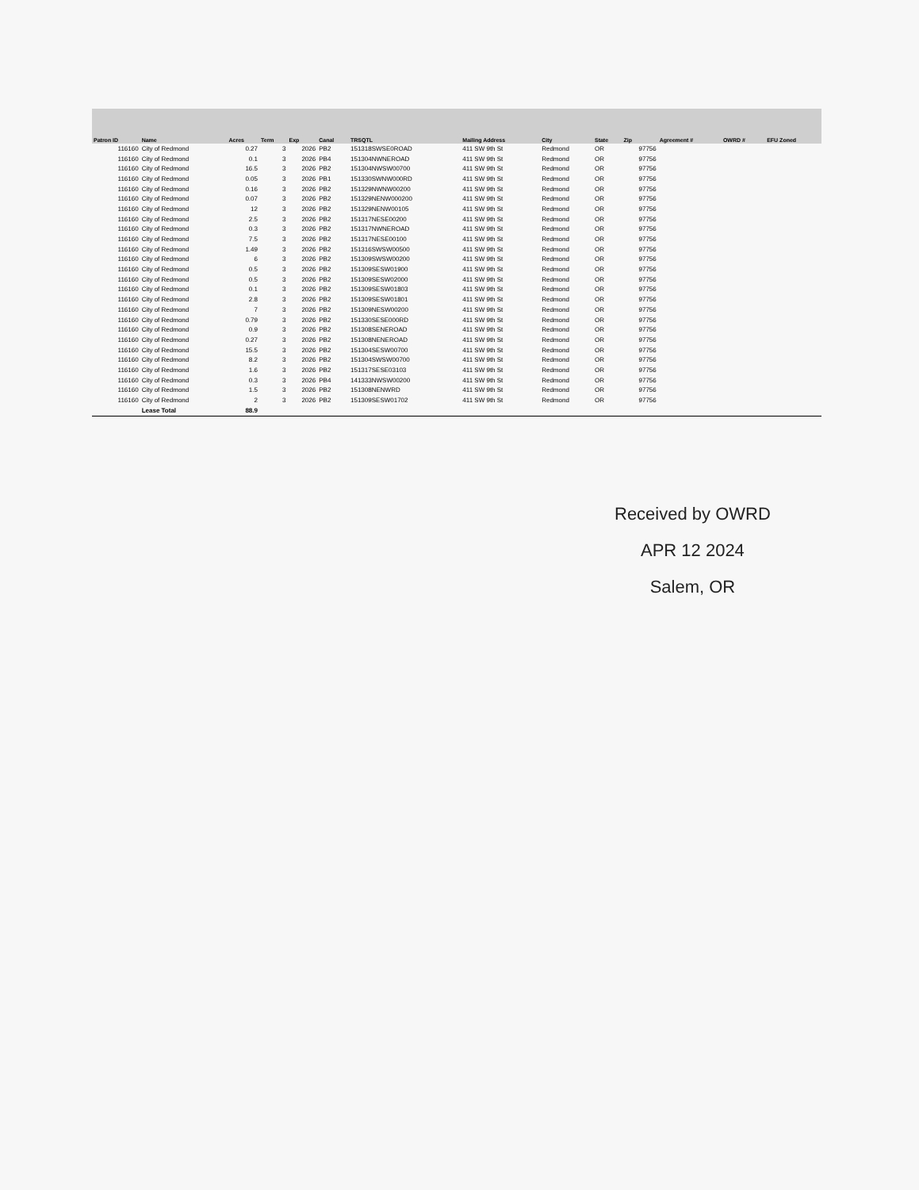| Patron ID | Name | Acres | Term | Exp | Canal | TRSQTL | Mailing Address | City | State | Zip | Agreement # | OWRD # | EFU Zoned |
| --- | --- | --- | --- | --- | --- | --- | --- | --- | --- | --- | --- | --- | --- |
| 116160 | City of Redmond | 0.27 | 3 | 2026 | PB2 | 151318SWSE0ROAD | 411 SW 9th St | Redmond | OR | 97756 | | | |
| 116160 | City of Redmond | 0.1 | 3 | 2026 | PB4 | 151304NWNEROAD | 411 SW 9th St | Redmond | OR | 97756 | | | |
| 116160 | City of Redmond | 16.5 | 3 | 2026 | PB2 | 151304NWSW00700 | 411 SW 9th St | Redmond | OR | 97756 | | | |
| 116160 | City of Redmond | 0.05 | 3 | 2026 | PB1 | 151330SWNW000RD | 411 SW 9th St | Redmond | OR | 97756 | | | |
| 116160 | City of Redmond | 0.16 | 3 | 2026 | PB2 | 151329NWNW00200 | 411 SW 9th St | Redmond | OR | 97756 | | | |
| 116160 | City of Redmond | 0.07 | 3 | 2026 | PB2 | 151329NENW000200 | 411 SW 9th St | Redmond | OR | 97756 | | | |
| 116160 | City of Redmond | 12 | 3 | 2026 | PB2 | 151329NENW00105 | 411 SW 9th St | Redmond | OR | 97756 | | | |
| 116160 | City of Redmond | 2.5 | 3 | 2026 | PB2 | 151317NESE00200 | 411 SW 9th St | Redmond | OR | 97756 | | | |
| 116160 | City of Redmond | 0.3 | 3 | 2026 | PB2 | 151317NWNEROAD | 411 SW 9th St | Redmond | OR | 97756 | | | |
| 116160 | City of Redmond | 7.5 | 3 | 2026 | PB2 | 151317NESE00100 | 411 SW 9th St | Redmond | OR | 97756 | | | |
| 116160 | City of Redmond | 1.49 | 3 | 2026 | PB2 | 151316SWSW00500 | 411 SW 9th St | Redmond | OR | 97756 | | | |
| 116160 | City of Redmond | 6 | 3 | 2026 | PB2 | 151309SWSW00200 | 411 SW 9th St | Redmond | OR | 97756 | | | |
| 116160 | City of Redmond | 0.5 | 3 | 2026 | PB2 | 151309SESW01900 | 411 SW 9th St | Redmond | OR | 97756 | | | |
| 116160 | City of Redmond | 0.5 | 3 | 2026 | PB2 | 151309SESW02000 | 411 SW 9th St | Redmond | OR | 97756 | | | |
| 116160 | City of Redmond | 0.1 | 3 | 2026 | PB2 | 151309SESW01803 | 411 SW 9th St | Redmond | OR | 97756 | | | |
| 116160 | City of Redmond | 2.8 | 3 | 2026 | PB2 | 151309SESW01801 | 411 SW 9th St | Redmond | OR | 97756 | | | |
| 116160 | City of Redmond | 7 | 3 | 2026 | PB2 | 151309NESW00200 | 411 SW 9th St | Redmond | OR | 97756 | | | |
| 116160 | City of Redmond | 0.79 | 3 | 2026 | PB2 | 151330SESE000RD | 411 SW 9th St | Redmond | OR | 97756 | | | |
| 116160 | City of Redmond | 0.9 | 3 | 2026 | PB2 | 151308SENEROAD | 411 SW 9th St | Redmond | OR | 97756 | | | |
| 116160 | City of Redmond | 0.27 | 3 | 2026 | PB2 | 151308NENEROAD | 411 SW 9th St | Redmond | OR | 97756 | | | |
| 116160 | City of Redmond | 15.5 | 3 | 2026 | PB2 | 151304SESW00700 | 411 SW 9th St | Redmond | OR | 97756 | | | |
| 116160 | City of Redmond | 8.2 | 3 | 2026 | PB2 | 151304SWSW00700 | 411 SW 9th St | Redmond | OR | 97756 | | | |
| 116160 | City of Redmond | 1.6 | 3 | 2026 | PB2 | 151317SESE03103 | 411 SW 9th St | Redmond | OR | 97756 | | | |
| 116160 | City of Redmond | 0.3 | 3 | 2026 | PB4 | 141333NWSW00200 | 411 SW 9th St | Redmond | OR | 97756 | | | |
| 116160 | City of Redmond | 1.5 | 3 | 2026 | PB2 | 151308NENWRD | 411 SW 9th St | Redmond | OR | 97756 | | | |
| 116160 | City of Redmond | 2 | 3 | 2026 | PB2 | 151309SESW01702 | 411 SW 9th St | Redmond | OR | 97756 | | | |
| | Lease Total | 88.9 | | | | | | | | | | | |
Received by OWRD
APR 12 2024
Salem, OR